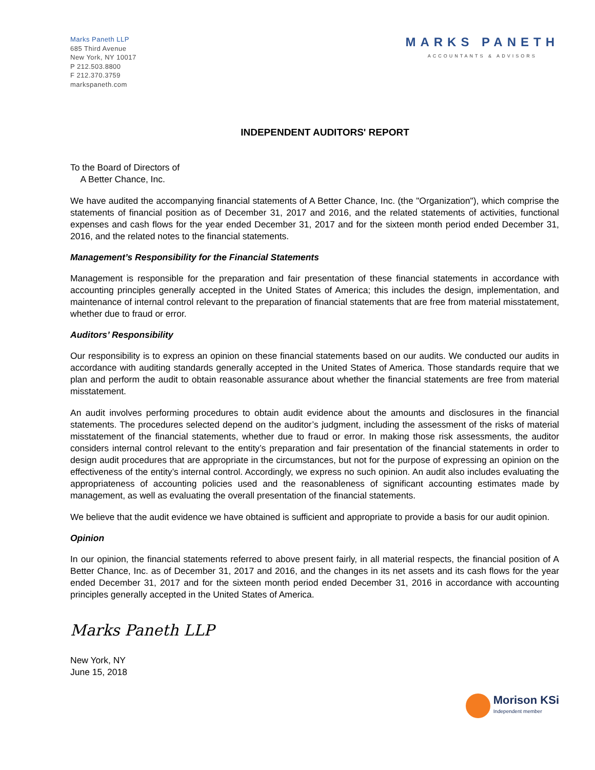Marks Paneth LLP
685 Third Avenue
New York, NY 10017
P 212.503.8800
F 212.370.3759
markspaneth.com
MARKS PANETH
ACCOUNTANTS & ADVISORS
INDEPENDENT AUDITORS' REPORT
To the Board of Directors of
A Better Chance, Inc.
We have audited the accompanying financial statements of A Better Chance, Inc. (the "Organization"), which comprise the statements of financial position as of December 31, 2017 and 2016, and the related statements of activities, functional expenses and cash flows for the year ended December 31, 2017 and for the sixteen month period ended December 31, 2016, and the related notes to the financial statements.
Management’s Responsibility for the Financial Statements
Management is responsible for the preparation and fair presentation of these financial statements in accordance with accounting principles generally accepted in the United States of America; this includes the design, implementation, and maintenance of internal control relevant to the preparation of financial statements that are free from material misstatement, whether due to fraud or error.
Auditors’ Responsibility
Our responsibility is to express an opinion on these financial statements based on our audits. We conducted our audits in accordance with auditing standards generally accepted in the United States of America. Those standards require that we plan and perform the audit to obtain reasonable assurance about whether the financial statements are free from material misstatement.
An audit involves performing procedures to obtain audit evidence about the amounts and disclosures in the financial statements. The procedures selected depend on the auditor’s judgment, including the assessment of the risks of material misstatement of the financial statements, whether due to fraud or error. In making those risk assessments, the auditor considers internal control relevant to the entity’s preparation and fair presentation of the financial statements in order to design audit procedures that are appropriate in the circumstances, but not for the purpose of expressing an opinion on the effectiveness of the entity’s internal control. Accordingly, we express no such opinion. An audit also includes evaluating the appropriateness of accounting policies used and the reasonableness of significant accounting estimates made by management, as well as evaluating the overall presentation of the financial statements.
We believe that the audit evidence we have obtained is sufficient and appropriate to provide a basis for our audit opinion.
Opinion
In our opinion, the financial statements referred to above present fairly, in all material respects, the financial position of A Better Chance, Inc. as of December 31, 2017 and 2016, and the changes in its net assets and its cash flows for the year ended December 31, 2017 and for the sixteen month period ended December 31, 2016 in accordance with accounting principles generally accepted in the United States of America.
Marks Paneth LLP
New York, NY
June 15, 2018
Morison KSi
Independent member